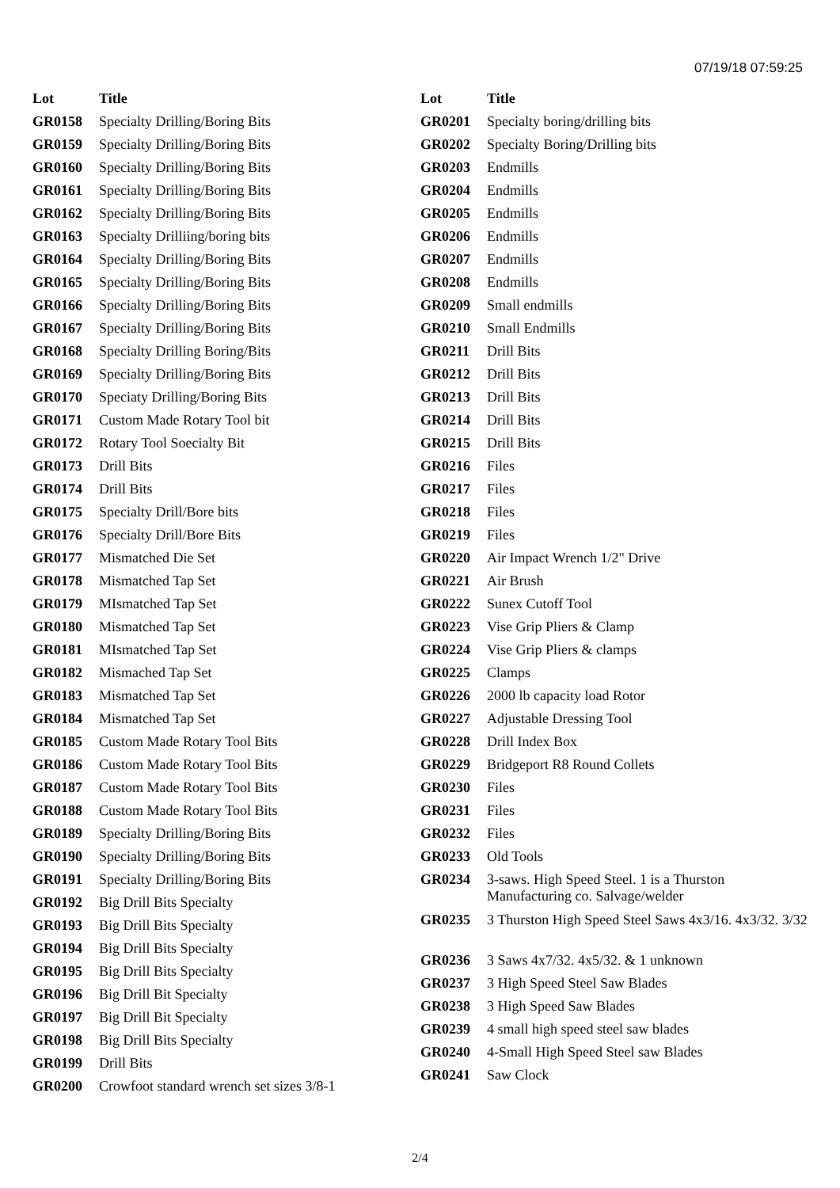07/19/18 07:59:25
| Lot | Title |
| --- | --- |
| GR0158 | Specialty Drilling/Boring Bits |
| GR0159 | Specialty Drilling/Boring Bits |
| GR0160 | Specialty Drilling/Boring Bits |
| GR0161 | Specialty Drilling/Boring Bits |
| GR0162 | Specialty Drilling/Boring Bits |
| GR0163 | Specialty Drilliing/boring bits |
| GR0164 | Specialty Drilling/Boring Bits |
| GR0165 | Specialty Drilling/Boring Bits |
| GR0166 | Specialty Drilling/Boring Bits |
| GR0167 | Specialty Drilling/Boring Bits |
| GR0168 | Specialty Drilling Boring/Bits |
| GR0169 | Specialty Drilling/Boring Bits |
| GR0170 | Speciaty Drilling/Boring Bits |
| GR0171 | Custom Made Rotary Tool bit |
| GR0172 | Rotary Tool Soecialty Bit |
| GR0173 | Drill Bits |
| GR0174 | Drill Bits |
| GR0175 | Specialty Drill/Bore bits |
| GR0176 | Specialty Drill/Bore Bits |
| GR0177 | Mismatched Die Set |
| GR0178 | Mismatched Tap Set |
| GR0179 | MIsmatched Tap Set |
| GR0180 | Mismatched Tap Set |
| GR0181 | MIsmatched Tap Set |
| GR0182 | Mismached Tap Set |
| GR0183 | Mismatched Tap Set |
| GR0184 | Mismatched Tap Set |
| GR0185 | Custom Made Rotary Tool Bits |
| GR0186 | Custom Made Rotary Tool Bits |
| GR0187 | Custom Made Rotary Tool Bits |
| GR0188 | Custom Made Rotary Tool Bits |
| GR0189 | Specialty Drilling/Boring Bits |
| GR0190 | Specialty Drilling/Boring Bits |
| GR0191 | Specialty Drilling/Boring Bits |
| GR0192 | Big Drill Bits Specialty |
| GR0193 | Big Drill Bits Specialty |
| GR0194 | Big Drill Bits Specialty |
| GR0195 | Big Drill Bits Specialty |
| GR0196 | Big Drill Bit Specialty |
| GR0197 | Big Drill Bit Specialty |
| GR0198 | Big Drill Bits Specialty |
| GR0199 | Drill Bits |
| GR0200 | Crowfoot standard wrench set sizes 3/8-1 |
| Lot | Title |
| --- | --- |
| GR0201 | Specialty boring/drilling bits |
| GR0202 | Specialty Boring/Drilling bits |
| GR0203 | Endmills |
| GR0204 | Endmills |
| GR0205 | Endmills |
| GR0206 | Endmills |
| GR0207 | Endmills |
| GR0208 | Endmills |
| GR0209 | Small endmills |
| GR0210 | Small Endmills |
| GR0211 | Drill Bits |
| GR0212 | Drill Bits |
| GR0213 | Drill Bits |
| GR0214 | Drill Bits |
| GR0215 | Drill Bits |
| GR0216 | Files |
| GR0217 | Files |
| GR0218 | Files |
| GR0219 | Files |
| GR0220 | Air Impact Wrench 1/2" Drive |
| GR0221 | Air Brush |
| GR0222 | Sunex Cutoff Tool |
| GR0223 | Vise Grip Pliers & Clamp |
| GR0224 | Vise Grip Pliers & clamps |
| GR0225 | Clamps |
| GR0226 | 2000 lb capacity load Rotor |
| GR0227 | Adjustable Dressing Tool |
| GR0228 | Drill Index Box |
| GR0229 | Bridgeport R8 Round Collets |
| GR0230 | Files |
| GR0231 | Files |
| GR0232 | Files |
| GR0233 | Old Tools |
| GR0234 | 3-saws. High Speed Steel. 1 is a Thurston Manufacturing co. Salvage/welder |
| GR0235 | 3 Thurston High Speed Steel Saws 4x3/16. 4x3/32. 3/32 |
| GR0236 | 3 Saws 4x7/32. 4x5/32. & 1 unknown |
| GR0237 | 3 High Speed Steel Saw Blades |
| GR0238 | 3 High Speed Saw Blades |
| GR0239 | 4 small high speed steel saw blades |
| GR0240 | 4-Small High Speed Steel saw Blades |
| GR0241 | Saw Clock |
2/4